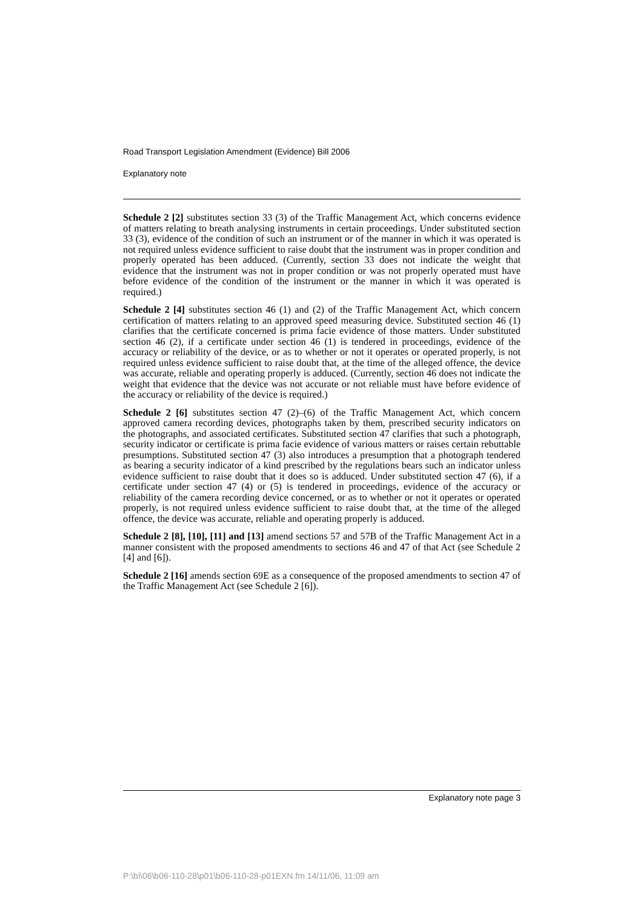Road Transport Legislation Amendment (Evidence) Bill 2006
Explanatory note
Schedule 2 [2] substitutes section 33 (3) of the Traffic Management Act, which concerns evidence of matters relating to breath analysing instruments in certain proceedings. Under substituted section 33 (3), evidence of the condition of such an instrument or of the manner in which it was operated is not required unless evidence sufficient to raise doubt that the instrument was in proper condition and properly operated has been adduced. (Currently, section 33 does not indicate the weight that evidence that the instrument was not in proper condition or was not properly operated must have before evidence of the condition of the instrument or the manner in which it was operated is required.)
Schedule 2 [4] substitutes section 46 (1) and (2) of the Traffic Management Act, which concern certification of matters relating to an approved speed measuring device. Substituted section 46 (1) clarifies that the certificate concerned is prima facie evidence of those matters. Under substituted section 46 (2), if a certificate under section 46 (1) is tendered in proceedings, evidence of the accuracy or reliability of the device, or as to whether or not it operates or operated properly, is not required unless evidence sufficient to raise doubt that, at the time of the alleged offence, the device was accurate, reliable and operating properly is adduced. (Currently, section 46 does not indicate the weight that evidence that the device was not accurate or not reliable must have before evidence of the accuracy or reliability of the device is required.)
Schedule 2 [6] substitutes section 47 (2)–(6) of the Traffic Management Act, which concern approved camera recording devices, photographs taken by them, prescribed security indicators on the photographs, and associated certificates. Substituted section 47 clarifies that such a photograph, security indicator or certificate is prima facie evidence of various matters or raises certain rebuttable presumptions. Substituted section 47 (3) also introduces a presumption that a photograph tendered as bearing a security indicator of a kind prescribed by the regulations bears such an indicator unless evidence sufficient to raise doubt that it does so is adduced. Under substituted section 47 (6), if a certificate under section 47 (4) or (5) is tendered in proceedings, evidence of the accuracy or reliability of the camera recording device concerned, or as to whether or not it operates or operated properly, is not required unless evidence sufficient to raise doubt that, at the time of the alleged offence, the device was accurate, reliable and operating properly is adduced.
Schedule 2 [8], [10], [11] and [13] amend sections 57 and 57B of the Traffic Management Act in a manner consistent with the proposed amendments to sections 46 and 47 of that Act (see Schedule 2 [4] and [6]).
Schedule 2 [16] amends section 69E as a consequence of the proposed amendments to section 47 of the Traffic Management Act (see Schedule 2 [6]).
Explanatory note page 3
P:\bi\06\b06-110-28\p01\b06-110-28-p01EXN.fm 14/11/06, 11:09 am